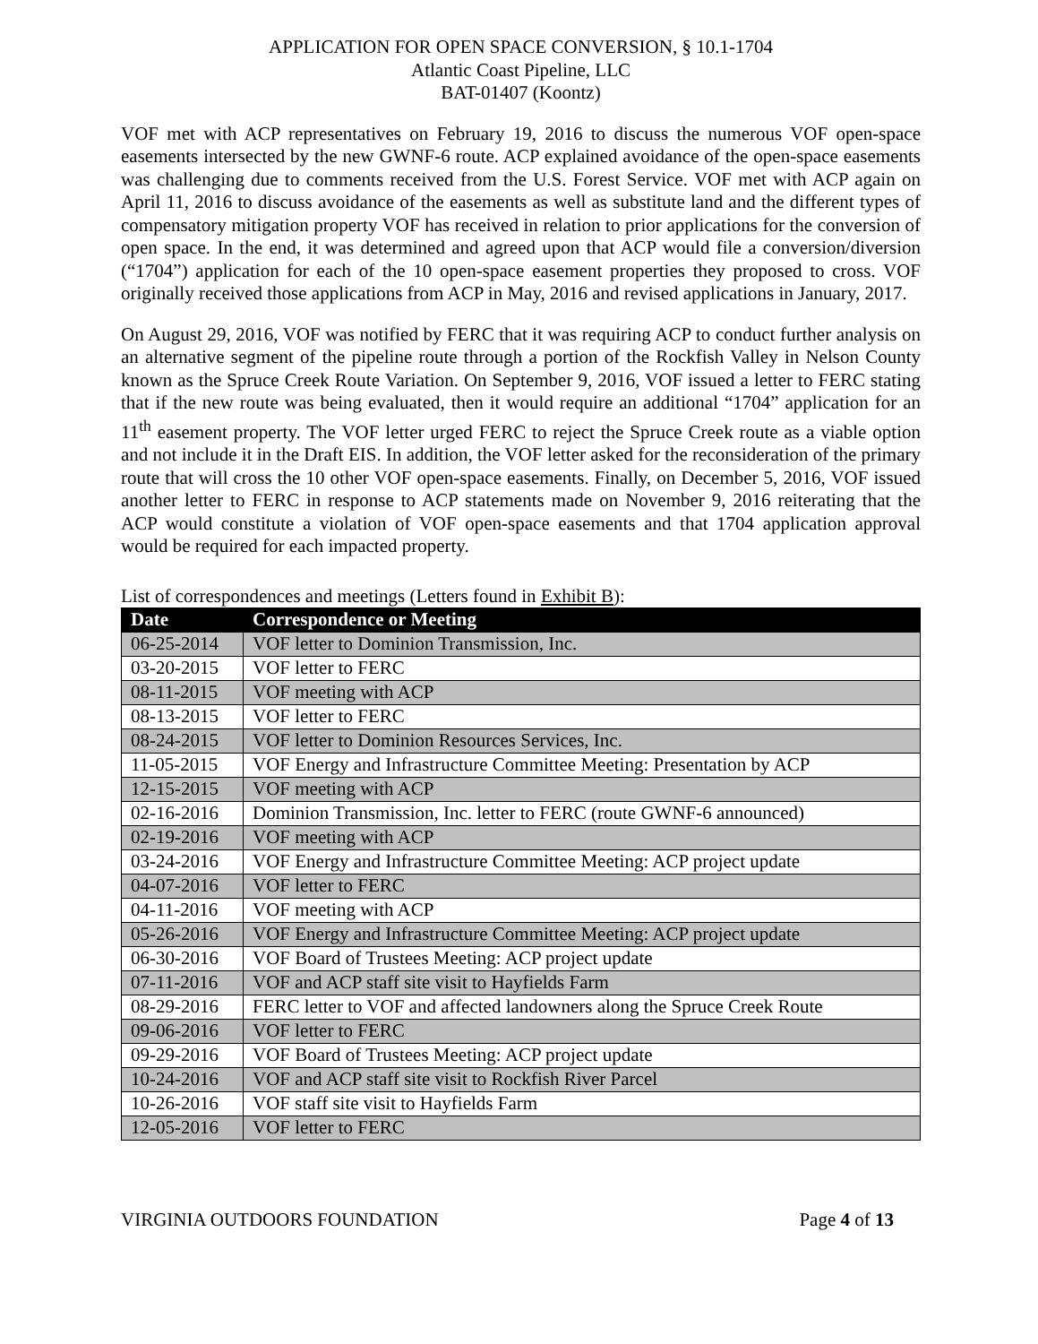APPLICATION FOR OPEN SPACE CONVERSION, § 10.1-1704
Atlantic Coast Pipeline, LLC
BAT-01407 (Koontz)
VOF met with ACP representatives on February 19, 2016 to discuss the numerous VOF open-space easements intersected by the new GWNF-6 route. ACP explained avoidance of the open-space easements was challenging due to comments received from the U.S. Forest Service. VOF met with ACP again on April 11, 2016 to discuss avoidance of the easements as well as substitute land and the different types of compensatory mitigation property VOF has received in relation to prior applications for the conversion of open space. In the end, it was determined and agreed upon that ACP would file a conversion/diversion (“1704”) application for each of the 10 open-space easement properties they proposed to cross. VOF originally received those applications from ACP in May, 2016 and revised applications in January, 2017.
On August 29, 2016, VOF was notified by FERC that it was requiring ACP to conduct further analysis on an alternative segment of the pipeline route through a portion of the Rockfish Valley in Nelson County known as the Spruce Creek Route Variation. On September 9, 2016, VOF issued a letter to FERC stating that if the new route was being evaluated, then it would require an additional “1704” application for an 11<sup>th</sup> easement property. The VOF letter urged FERC to reject the Spruce Creek route as a viable option and not include it in the Draft EIS. In addition, the VOF letter asked for the reconsideration of the primary route that will cross the 10 other VOF open-space easements. Finally, on December 5, 2016, VOF issued another letter to FERC in response to ACP statements made on November 9, 2016 reiterating that the ACP would constitute a violation of VOF open-space easements and that 1704 application approval would be required for each impacted property.
List of correspondences and meetings (Letters found in Exhibit B):
| Date | Correspondence or Meeting |
| --- | --- |
| 06-25-2014 | VOF letter to Dominion Transmission, Inc. |
| 03-20-2015 | VOF letter to FERC |
| 08-11-2015 | VOF meeting with ACP |
| 08-13-2015 | VOF letter to FERC |
| 08-24-2015 | VOF letter to Dominion Resources Services, Inc. |
| 11-05-2015 | VOF Energy and Infrastructure Committee Meeting: Presentation by ACP |
| 12-15-2015 | VOF meeting with ACP |
| 02-16-2016 | Dominion Transmission, Inc. letter to FERC (route GWNF-6 announced) |
| 02-19-2016 | VOF meeting with ACP |
| 03-24-2016 | VOF Energy and Infrastructure Committee Meeting: ACP project update |
| 04-07-2016 | VOF letter to FERC |
| 04-11-2016 | VOF meeting with ACP |
| 05-26-2016 | VOF Energy and Infrastructure Committee Meeting: ACP project update |
| 06-30-2016 | VOF Board of Trustees Meeting: ACP project update |
| 07-11-2016 | VOF and ACP staff site visit to Hayfields Farm |
| 08-29-2016 | FERC letter to VOF and affected landowners along the Spruce Creek Route |
| 09-06-2016 | VOF letter to FERC |
| 09-29-2016 | VOF Board of Trustees Meeting: ACP project update |
| 10-24-2016 | VOF and ACP staff site visit to Rockfish River Parcel |
| 10-26-2016 | VOF staff site visit to Hayfields Farm |
| 12-05-2016 | VOF letter to FERC |
VIRGINIA OUTDOORS FOUNDATION Page 4 of 13